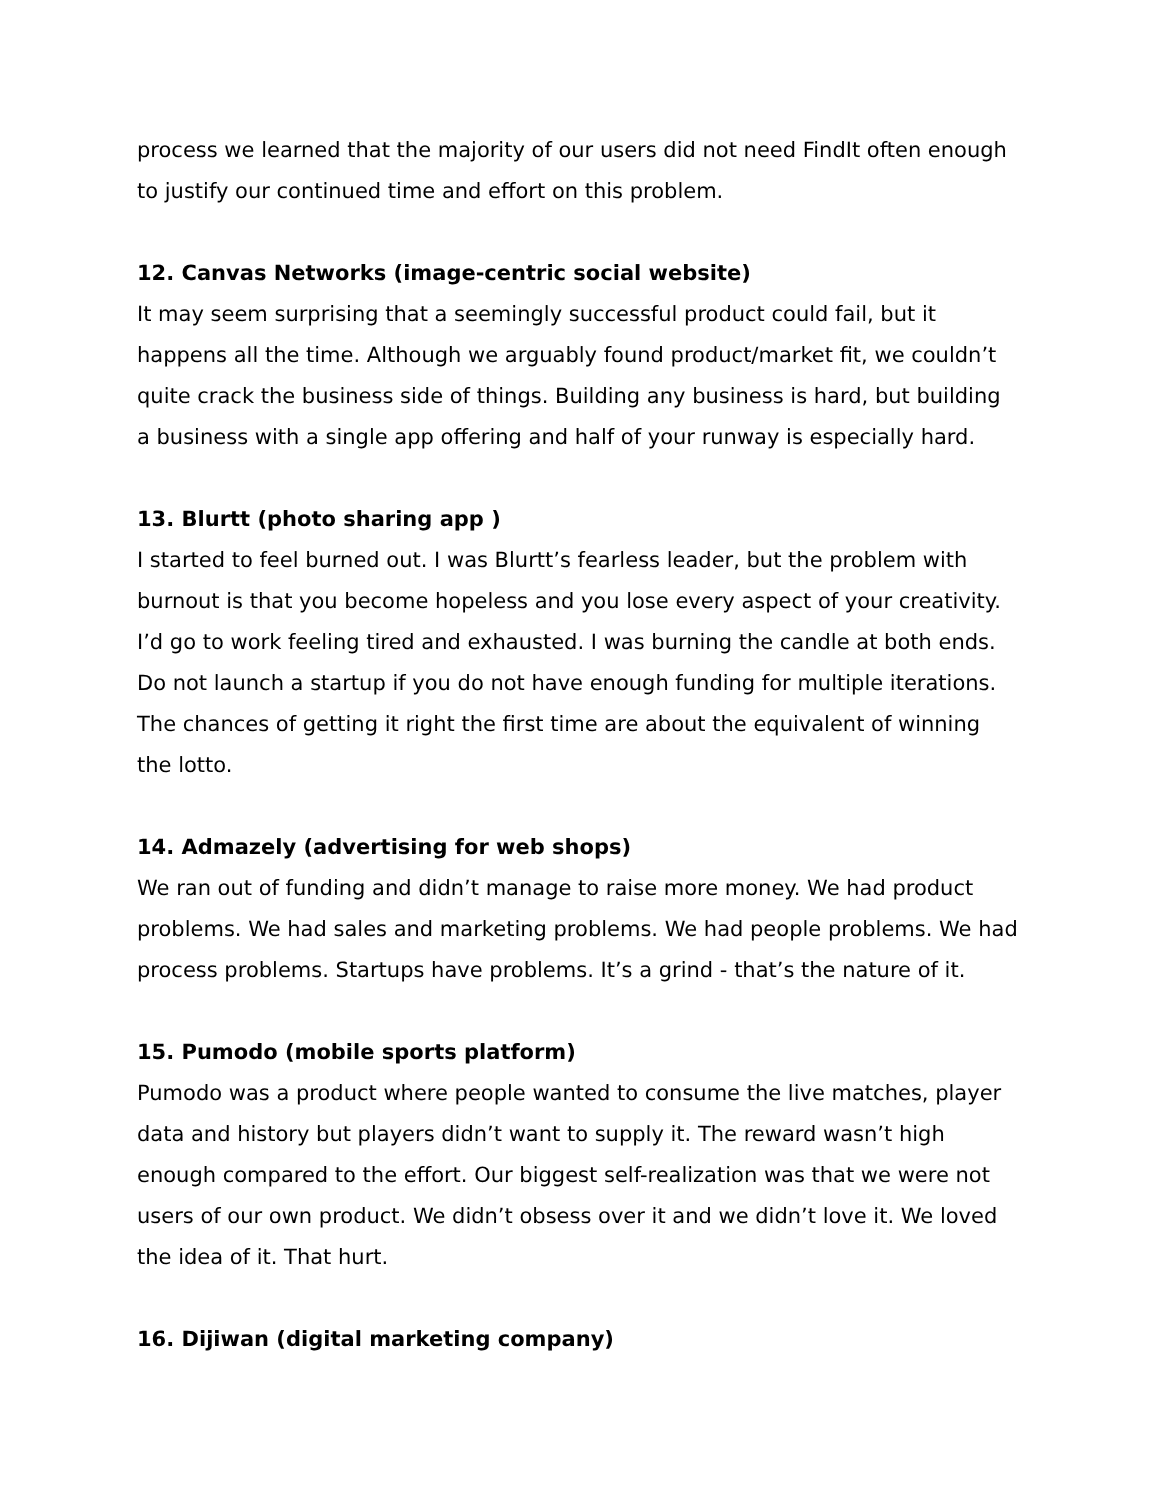process we learned that the majority of our users did not need FindIt often enough to justify our continued time and effort on this problem.
12. Canvas Networks (image-centric social website)
It may seem surprising that a seemingly successful product could fail, but it happens all the time. Although we arguably found product/market fit, we couldn’t quite crack the business side of things. Building any business is hard, but building a business with a single app offering and half of your runway is especially hard.
13. Blurtt (photo sharing app )
I started to feel burned out. I was Blurtt’s fearless leader, but the problem with burnout is that you become hopeless and you lose every aspect of your creativity. I’d go to work feeling tired and exhausted. I was burning the candle at both ends. Do not launch a startup if you do not have enough funding for multiple iterations. The chances of getting it right the first time are about the equivalent of winning the lotto.
14. Admazely (advertising for web shops)
We ran out of funding and didn’t manage to raise more money. We had product problems. We had sales and marketing problems. We had people problems. We had process problems. Startups have problems. It’s a grind - that’s the nature of it.
15. Pumodo (mobile sports platform)
Pumodo was a product where people wanted to consume the live matches, player data and history but players didn’t want to supply it. The reward wasn’t high enough compared to the effort. Our biggest self-realization was that we were not users of our own product. We didn’t obsess over it and we didn’t love it. We loved the idea of it. That hurt.
16. Dijiwan (digital marketing company)